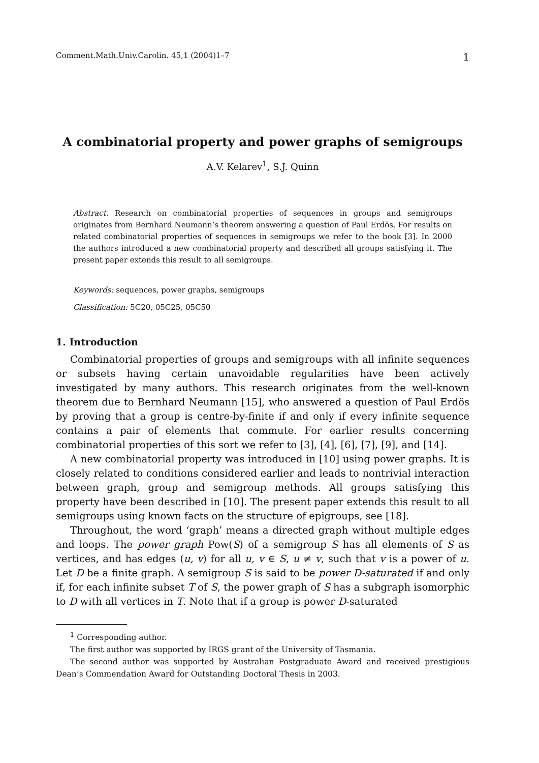Comment.Math.Univ.Carolin. 45,1 (2004)1–7 1
A combinatorial property and power graphs of semigroups
A.V. Kelarev<sup>1</sup>, S.J. Quinn
Abstract. Research on combinatorial properties of sequences in groups and semigroups originates from Bernhard Neumann’s theorem answering a question of Paul Erdös. For results on related combinatorial properties of sequences in semigroups we refer to the book [3]. In 2000 the authors introduced a new combinatorial property and described all groups satisfying it. The present paper extends this result to all semigroups.
Keywords: sequences, power graphs, semigroups
Classification: 5C20, 05C25, 05C50
1. Introduction
Combinatorial properties of groups and semigroups with all infinite sequences or subsets having certain unavoidable regularities have been actively investigated by many authors. This research originates from the well-known theorem due to Bernhard Neumann [15], who answered a question of Paul Erdös by proving that a group is centre-by-finite if and only if every infinite sequence contains a pair of elements that commute. For earlier results concerning combinatorial properties of this sort we refer to [3], [4], [6], [7], [9], and [14].
A new combinatorial property was introduced in [10] using power graphs. It is closely related to conditions considered earlier and leads to nontrivial interaction between graph, group and semigroup methods. All groups satisfying this property have been described in [10]. The present paper extends this result to all semigroups using known facts on the structure of epigroups, see [18].
Throughout, the word ‘graph’ means a directed graph without multiple edges and loops. The power graph Pow(S) of a semigroup S has all elements of S as vertices, and has edges (u, v) for all u, v ∈ S, u ≠ v, such that v is a power of u. Let D be a finite graph. A semigroup S is said to be power D-saturated if and only if, for each infinite subset T of S, the power graph of S has a subgraph isomorphic to D with all vertices in T. Note that if a group is power D-saturated
<sup>1</sup> Corresponding author.
The first author was supported by IRGS grant of the University of Tasmania.
The second author was supported by Australian Postgraduate Award and received prestigious Dean’s Commendation Award for Outstanding Doctoral Thesis in 2003.